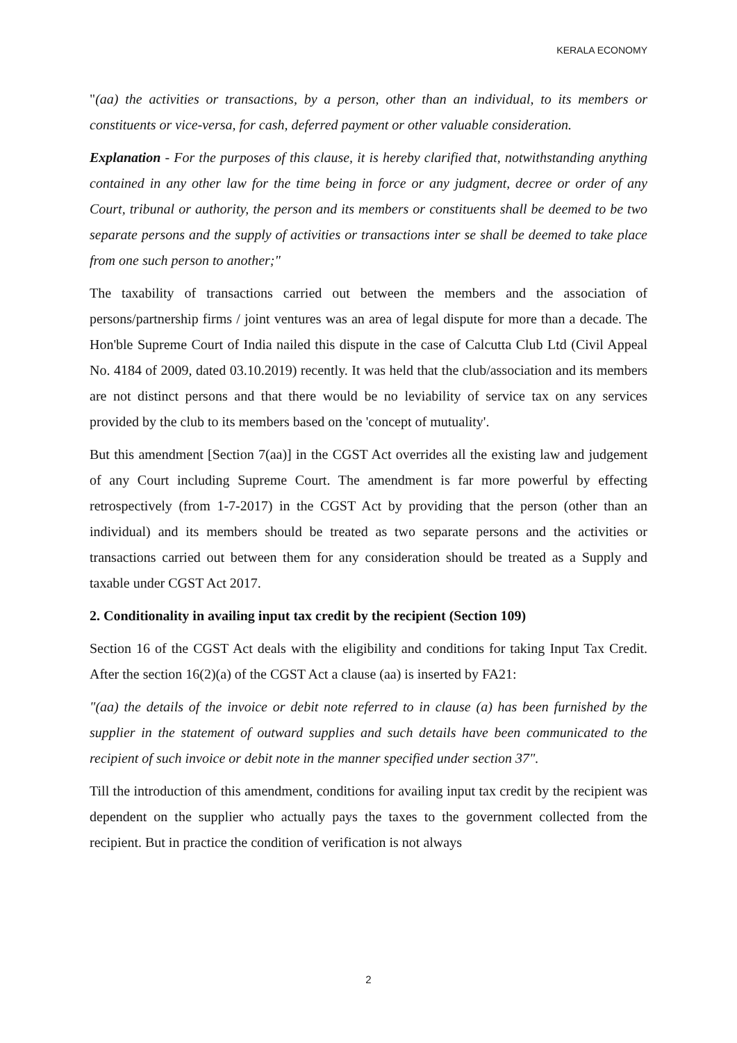KERALA ECONOMY
"(aa) the activities or transactions, by a person, other than an individual, to its members or constituents or vice-versa, for cash, deferred payment or other valuable consideration.
Explanation - For the purposes of this clause, it is hereby clarified that, notwithstanding anything contained in any other law for the time being in force or any judgment, decree or order of any Court, tribunal or authority, the person and its members or constituents shall be deemed to be two separate persons and the supply of activities or transactions inter se shall be deemed to take place from one such person to another;"
The taxability of transactions carried out between the members and the association of persons/partnership firms / joint ventures was an area of legal dispute for more than a decade. The Hon'ble Supreme Court of India nailed this dispute in the case of Calcutta Club Ltd (Civil Appeal No. 4184 of 2009, dated 03.10.2019) recently. It was held that the club/association and its members are not distinct persons and that there would be no leviability of service tax on any services provided by the club to its members based on the 'concept of mutuality'.
But this amendment [Section 7(aa)] in the CGST Act overrides all the existing law and judgement of any Court including Supreme Court. The amendment is far more powerful by effecting retrospectively (from 1-7-2017) in the CGST Act by providing that the person (other than an individual) and its members should be treated as two separate persons and the activities or transactions carried out between them for any consideration should be treated as a Supply and taxable under CGST Act 2017.
2. Conditionality in availing input tax credit by the recipient (Section 109)
Section 16 of the CGST Act deals with the eligibility and conditions for taking Input Tax Credit. After the section 16(2)(a) of the CGST Act a clause (aa) is inserted by FA21:
"(aa) the details of the invoice or debit note referred to in clause (a) has been furnished by the supplier in the statement of outward supplies and such details have been communicated to the recipient of such invoice or debit note in the manner specified under section 37".
Till the introduction of this amendment, conditions for availing input tax credit by the recipient was dependent on the supplier who actually pays the taxes to the government collected from the recipient. But in practice the condition of verification is not always
2